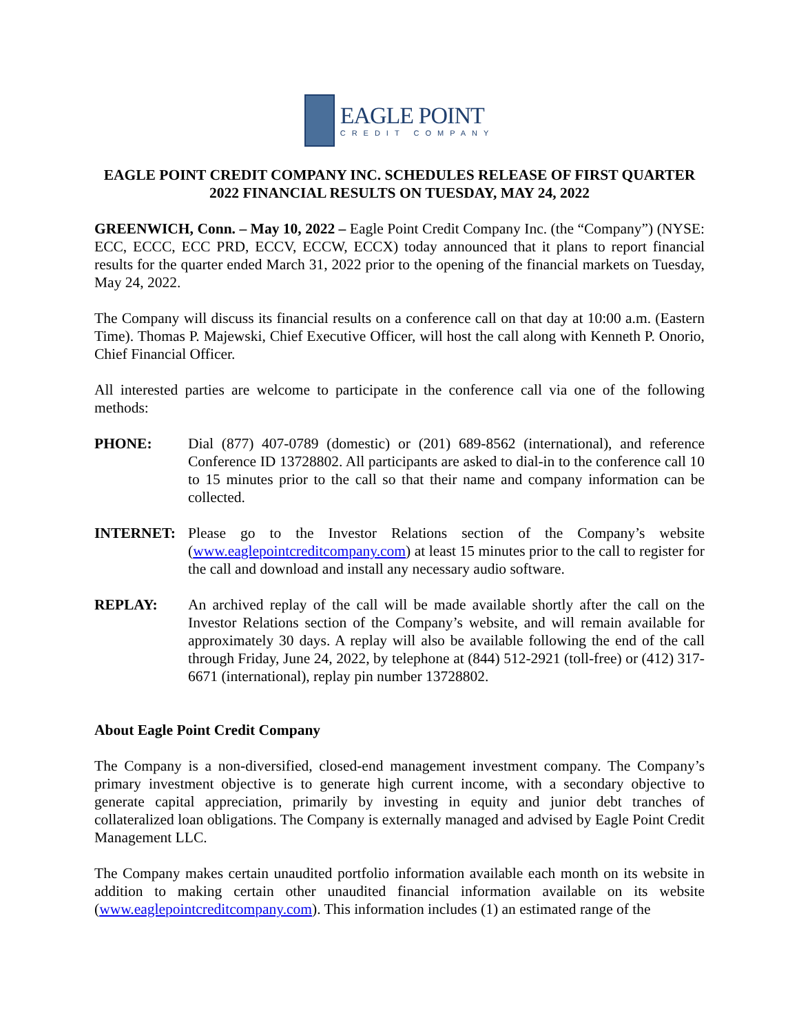EAGLE POINT
CREDIT COMPANY
EAGLE POINT CREDIT COMPANY INC. SCHEDULES RELEASE OF FIRST QUARTER 2022 FINANCIAL RESULTS ON TUESDAY, MAY 24, 2022
GREENWICH, Conn. – May 10, 2022 – Eagle Point Credit Company Inc. (the “Company”) (NYSE: ECC, ECCC, ECC PRD, ECCV, ECCW, ECCX) today announced that it plans to report financial results for the quarter ended March 31, 2022 prior to the opening of the financial markets on Tuesday, May 24, 2022.
The Company will discuss its financial results on a conference call on that day at 10:00 a.m. (Eastern Time). Thomas P. Majewski, Chief Executive Officer, will host the call along with Kenneth P. Onorio, Chief Financial Officer.
All interested parties are welcome to participate in the conference call via one of the following methods:
PHONE: Dial (877) 407-0789 (domestic) or (201) 689-8562 (international), and reference Conference ID 13728802. All participants are asked to dial-in to the conference call 10 to 15 minutes prior to the call so that their name and company information can be collected.
INTERNET: Please go to the Investor Relations section of the Company’s website (www.eaglepointcreditcompany.com) at least 15 minutes prior to the call to register for the call and download and install any necessary audio software.
REPLAY: An archived replay of the call will be made available shortly after the call on the Investor Relations section of the Company’s website, and will remain available for approximately 30 days. A replay will also be available following the end of the call through Friday, June 24, 2022, by telephone at (844) 512-2921 (toll-free) or (412) 317-6671 (international), replay pin number 13728802.
About Eagle Point Credit Company
The Company is a non-diversified, closed-end management investment company. The Company’s primary investment objective is to generate high current income, with a secondary objective to generate capital appreciation, primarily by investing in equity and junior debt tranches of collateralized loan obligations. The Company is externally managed and advised by Eagle Point Credit Management LLC.
The Company makes certain unaudited portfolio information available each month on its website in addition to making certain other unaudited financial information available on its website (www.eaglepointcreditcompany.com). This information includes (1) an estimated range of the